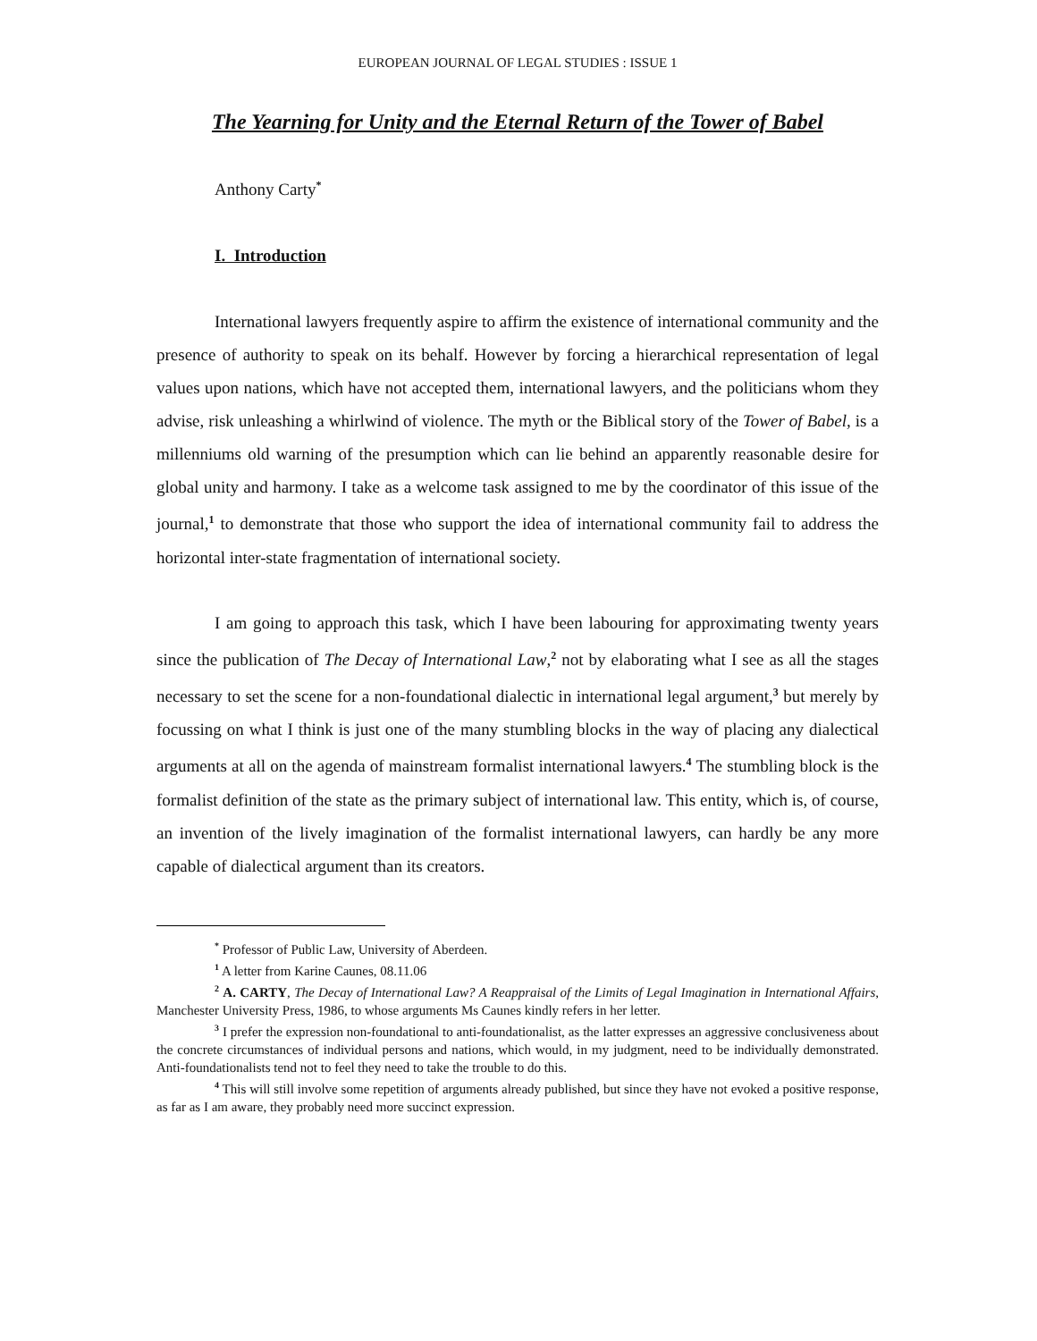EUROPEAN JOURNAL OF LEGAL STUDIES : ISSUE 1
The Yearning for Unity and the Eternal Return of the Tower of Babel
Anthony Carty<sup>*</sup>
I. Introduction
International lawyers frequently aspire to affirm the existence of international community and the presence of authority to speak on its behalf. However by forcing a hierarchical representation of legal values upon nations, which have not accepted them, international lawyers, and the politicians whom they advise, risk unleashing a whirlwind of violence. The myth or the Biblical story of the Tower of Babel, is a millenniums old warning of the presumption which can lie behind an apparently reasonable desire for global unity and harmony. I take as a welcome task assigned to me by the coordinator of this issue of the journal,<sup>1</sup> to demonstrate that those who support the idea of international community fail to address the horizontal inter-state fragmentation of international society.
I am going to approach this task, which I have been labouring for approximating twenty years since the publication of The Decay of International Law,<sup>2</sup> not by elaborating what I see as all the stages necessary to set the scene for a non-foundational dialectic in international legal argument,<sup>3</sup> but merely by focussing on what I think is just one of the many stumbling blocks in the way of placing any dialectical arguments at all on the agenda of mainstream formalist international lawyers.<sup>4</sup> The stumbling block is the formalist definition of the state as the primary subject of international law. This entity, which is, of course, an invention of the lively imagination of the formalist international lawyers, can hardly be any more capable of dialectical argument than its creators.
<sup>*</sup> Professor of Public Law, University of Aberdeen.
<sup>1</sup> A letter from Karine Caunes, 08.11.06
<sup>2</sup> A. CARTY, The Decay of International Law? A Reappraisal of the Limits of Legal Imagination in International Affairs, Manchester University Press, 1986, to whose arguments Ms Caunes kindly refers in her letter.
<sup>3</sup> I prefer the expression non-foundational to anti-foundationalist, as the latter expresses an aggressive conclusiveness about the concrete circumstances of individual persons and nations, which would, in my judgment, need to be individually demonstrated. Anti-foundationalists tend not to feel they need to take the trouble to do this.
<sup>4</sup> This will still involve some repetition of arguments already published, but since they have not evoked a positive response, as far as I am aware, they probably need more succinct expression.